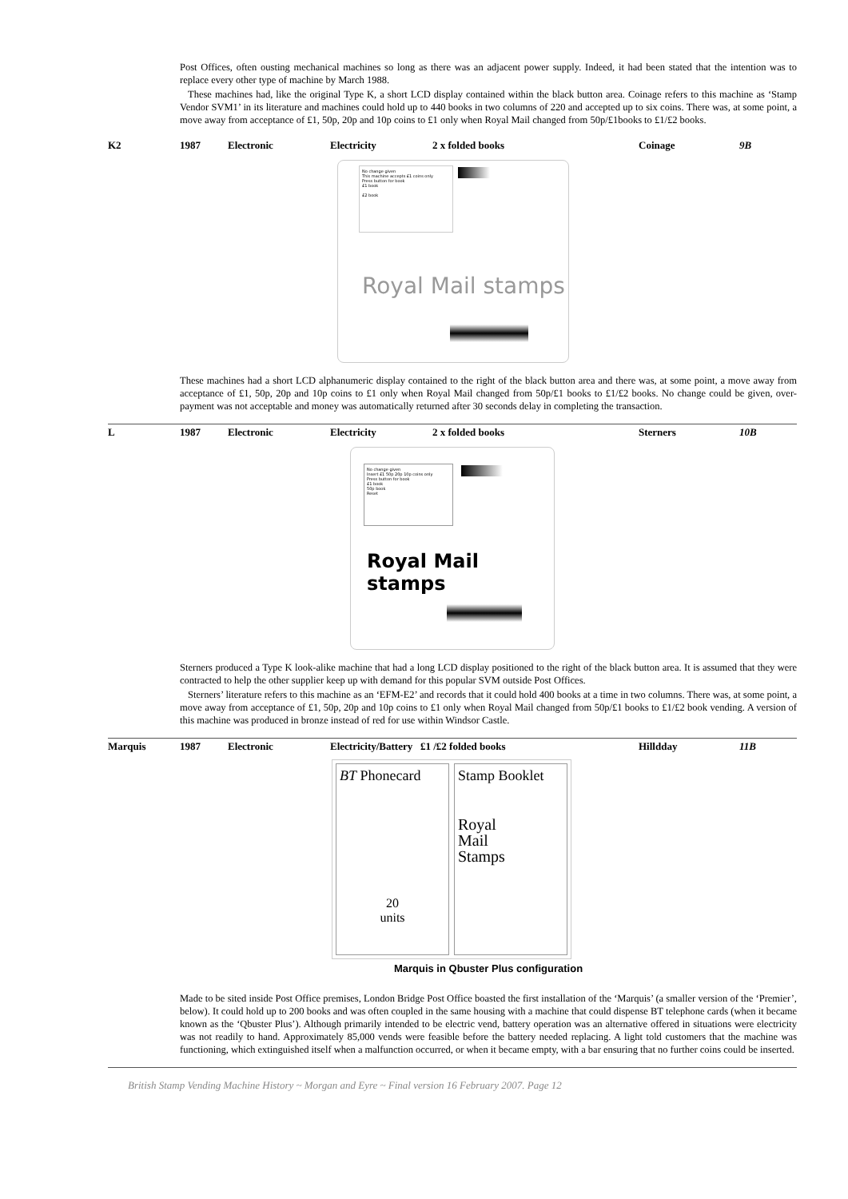Post Offices, often ousting mechanical machines so long as there was an adjacent power supply. Indeed, it had been stated that the intention was to replace every other type of machine by March 1988.
These machines had, like the original Type K, a short LCD display contained within the black button area. Coinage refers to this machine as ‘Stamp Vendor SVM1’ in its literature and machines could hold up to 440 books in two columns of 220 and accepted up to six coins. There was, at some point, a move away from acceptance of £1, 50p, 20p and 10p coins to £1 only when Royal Mail changed from 50p/£1books to £1/£2 books.
| K2 | 1987 | Electronic | Electricity | 2 x folded books | Coinage | 9B |
No change given
This machine accepts £1 coins only
Press button for book
£1 book
£2 book
Royal Mail stamps
These machines had a short LCD alphanumeric display contained to the right of the black button area and there was, at some point, a move away from acceptance of £1, 50p, 20p and 10p coins to £1 only when Royal Mail changed from 50p/£1 books to £1/£2 books. No change could be given, over-payment was not acceptable and money was automatically returned after 30 seconds delay in completing the transaction.
| L | 1987 | Electronic | Electricity | 2 x folded books | Sterners | 10B |
No change given
Insert £1 50p 20p 10p coins only
Press button for book
£1 book
50p book
Reset
Royal Mail stamps
Sterners produced a Type K look-alike machine that had a long LCD display positioned to the right of the black button area. It is assumed that they were contracted to help the other supplier keep up with demand for this popular SVM outside Post Offices.
Sterners’ literature refers to this machine as an ‘EFM-E2’ and records that it could hold 400 books at a time in two columns. There was, at some point, a move away from acceptance of £1, 50p, 20p and 10p coins to £1 only when Royal Mail changed from 50p/£1 books to £1/£2 book vending. A version of this machine was produced in bronze instead of red for use within Windsor Castle.
| Marquis | 1987 | Electronic | Electricity/Battery £1 /£2 folded books | Hilldday | 11B |
BT Phonecard
20
units
Stamp Booklet
Royal
Mail
Stamps
Marquis in Qbuster Plus configuration
Made to be sited inside Post Office premises, London Bridge Post Office boasted the first installation of the ‘Marquis’ (a smaller version of the ‘Premier’, below). It could hold up to 200 books and was often coupled in the same housing with a machine that could dispense BT telephone cards (when it became known as the ‘Qbuster Plus’). Although primarily intended to be electric vend, battery operation was an alternative offered in situations were electricity was not readily to hand. Approximately 85,000 vends were feasible before the battery needed replacing. A light told customers that the machine was functioning, which extinguished itself when a malfunction occurred, or when it became empty, with a bar ensuring that no further coins could be inserted.
British Stamp Vending Machine History ~ Morgan and Eyre ~ Final version 16 February 2007. Page 12